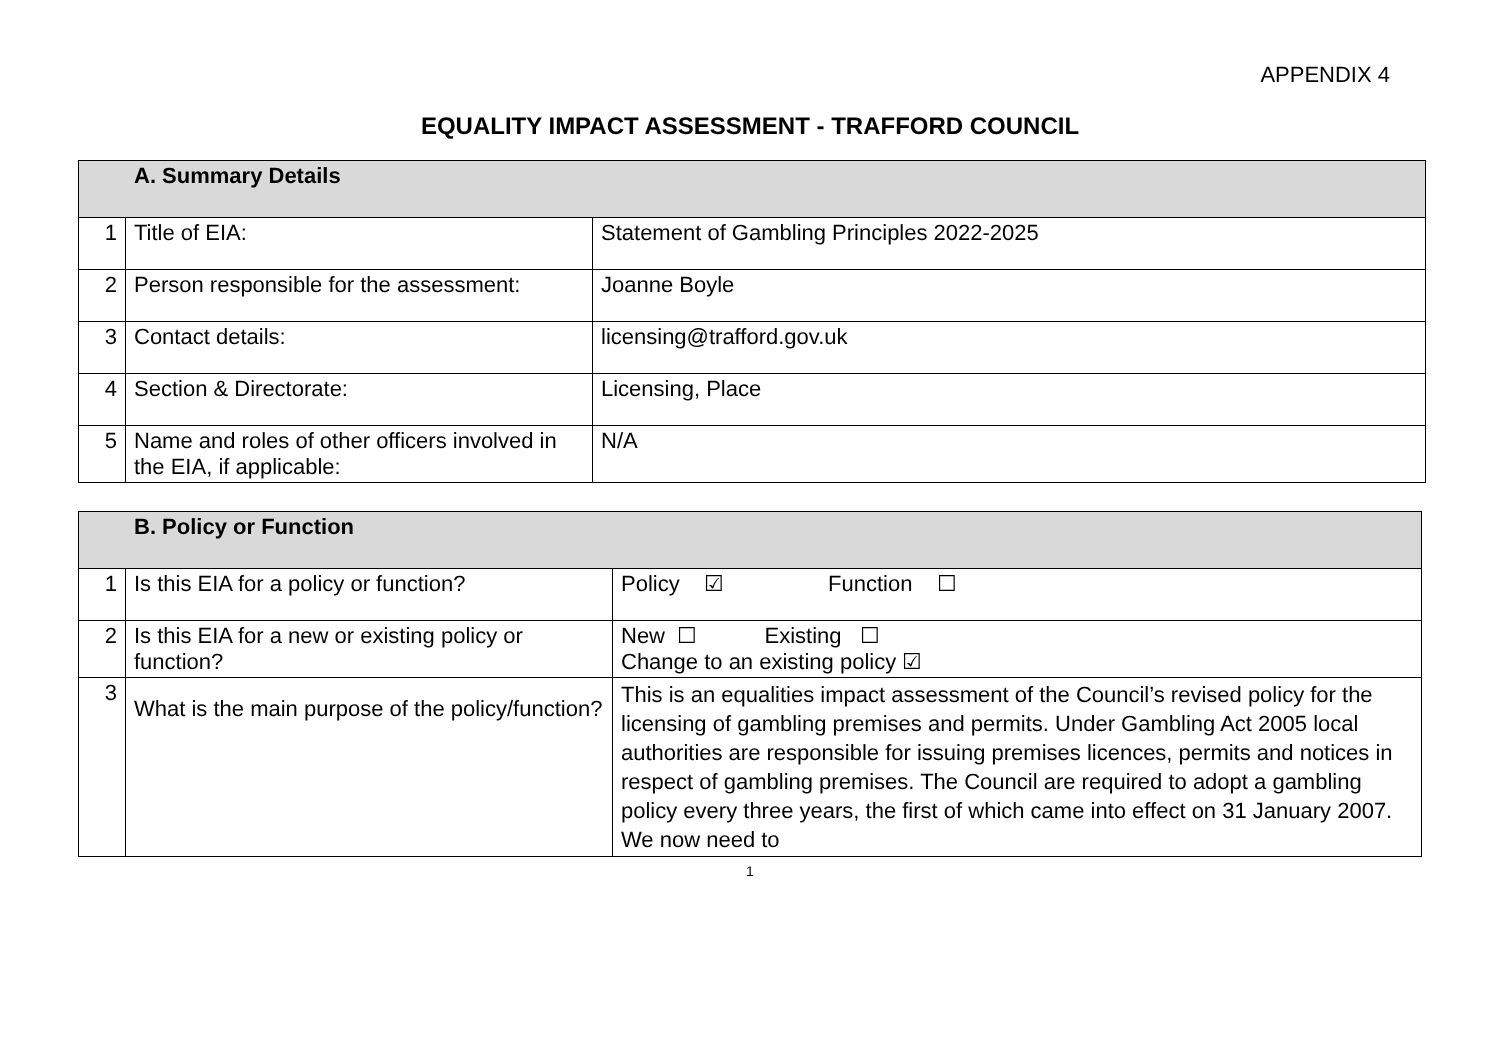APPENDIX 4
EQUALITY IMPACT ASSESSMENT - TRAFFORD COUNCIL
| A. Summary Details | | |
| 1 | Title of EIA: | Statement of Gambling Principles 2022-2025 |
| 2 | Person responsible for the assessment: | Joanne Boyle |
| 3 | Contact details: | licensing@trafford.gov.uk |
| 4 | Section & Directorate: | Licensing, Place |
| 5 | Name and roles of other officers involved in the EIA, if applicable: | N/A |
| B. Policy or Function | | |
| 1 | Is this EIA for a policy or function? | Policy ☑ Function ☐ |
| 2 | Is this EIA for a new or existing policy or function? | New ☐ Existing ☐ Change to an existing policy ☑ |
| 3 | What is the main purpose of the policy/function? | This is an equalities impact assessment of the Council’s revised policy for the licensing of gambling premises and permits. Under Gambling Act 2005 local authorities are responsible for issuing premises licences, permits and notices in respect of gambling premises. The Council are required to adopt a gambling policy every three years, the first of which came into effect on 31 January 2007. We now need to |
1